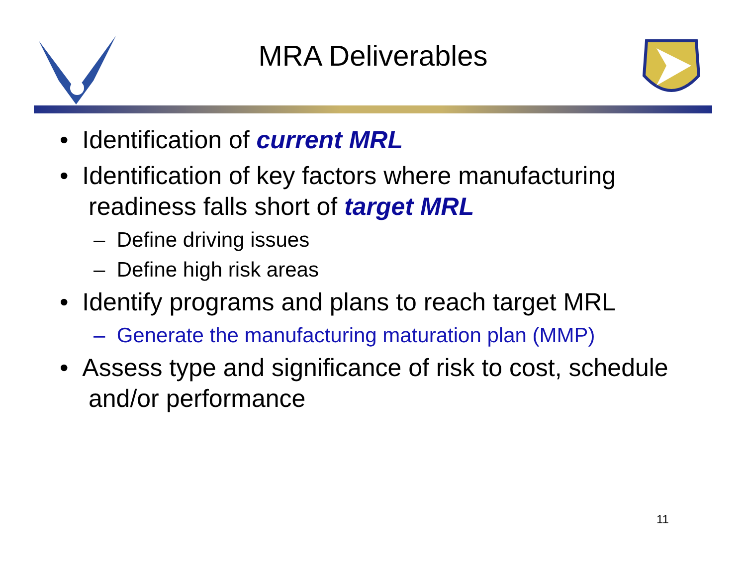MRA Deliverables
• Identification of current MRL
• Identification of key factors where manufacturing readiness falls short of target MRL
– Define driving issues
– Define high risk areas
• Identify programs and plans to reach target MRL
– Generate the manufacturing maturation plan (MMP)
• Assess type and significance of risk to cost, schedule and/or performance
11